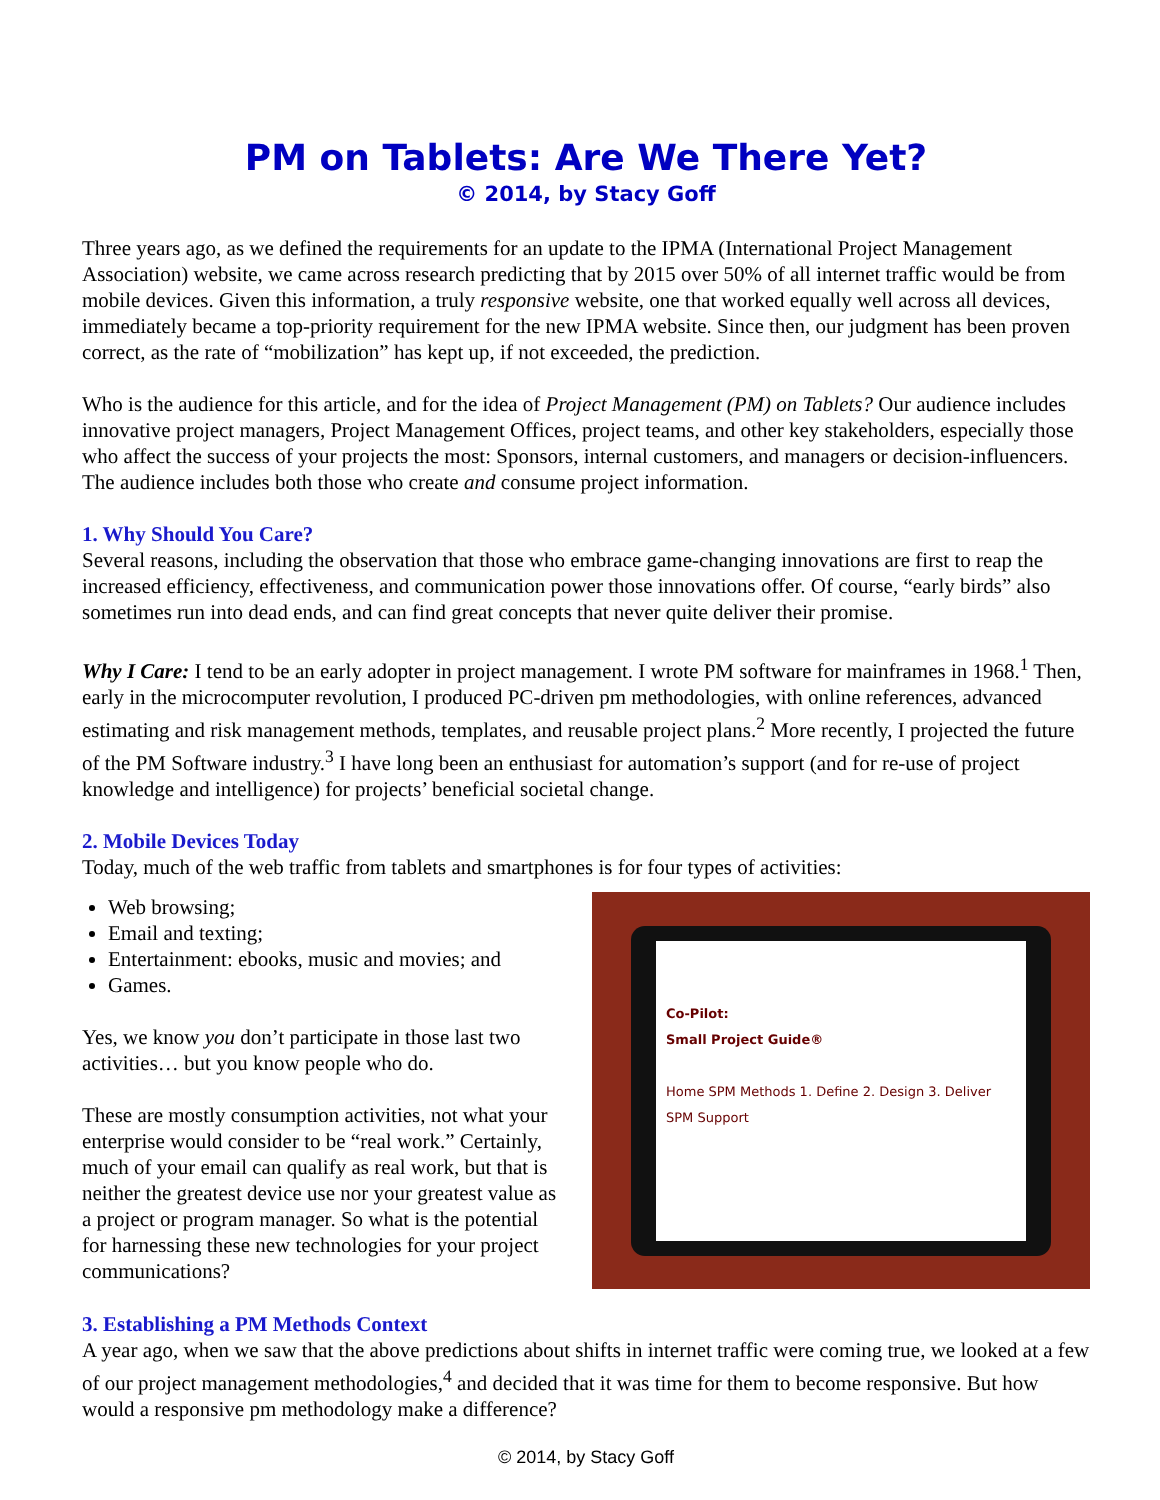PM on Tablets: Are We There Yet?
© 2014, by Stacy Goff
Three years ago, as we defined the requirements for an update to the IPMA (International Project Management Association) website, we came across research predicting that by 2015 over 50% of all internet traffic would be from mobile devices. Given this information, a truly responsive website, one that worked equally well across all devices, immediately became a top-priority requirement for the new IPMA website. Since then, our judgment has been proven correct, as the rate of “mobilization” has kept up, if not exceeded, the prediction.
Who is the audience for this article, and for the idea of Project Management (PM) on Tablets? Our audience includes innovative project managers, Project Management Offices, project teams, and other key stakeholders, especially those who affect the success of your projects the most: Sponsors, internal customers, and managers or decision-influencers. The audience includes both those who create and consume project information.
1. Why Should You Care?
Several reasons, including the observation that those who embrace game-changing innovations are first to reap the increased efficiency, effectiveness, and communication power those innovations offer. Of course, “early birds” also sometimes run into dead ends, and can find great concepts that never quite deliver their promise.
Why I Care: I tend to be an early adopter in project management. I wrote PM software for mainframes in 1968.<sup>1</sup> Then, early in the microcomputer revolution, I produced PC-driven pm methodologies, with online references, advanced estimating and risk management methods, templates, and reusable project plans.<sup>2</sup> More recently, I projected the future of the PM Software industry.<sup>3</sup> I have long been an enthusiast for automation’s support (and for re-use of project knowledge and intelligence) for projects’ beneficial societal change.
2. Mobile Devices Today
Today, much of the web traffic from tablets and smartphones is for four types of activities:
Web browsing;
Email and texting;
Entertainment: ebooks, music and movies; and
Games.
Yes, we know you don’t participate in those last two activities… but you know people who do.
These are mostly consumption activities, not what your enterprise would consider to be “real work.” Certainly, much of your email can qualify as real work, but that is neither the greatest device use nor your greatest value as a project or program manager. So what is the potential for harnessing these new technologies for your project communications?
Co-Pilot:
Small Project Guide®
Home SPM Methods 1. Define 2. Design 3. Deliver SPM Support
3. Establishing a PM Methods Context
A year ago, when we saw that the above predictions about shifts in internet traffic were coming true, we looked at a few of our project management methodologies,<sup>4</sup> and decided that it was time for them to become responsive. But how would a responsive pm methodology make a difference?
© 2014, by Stacy Goff